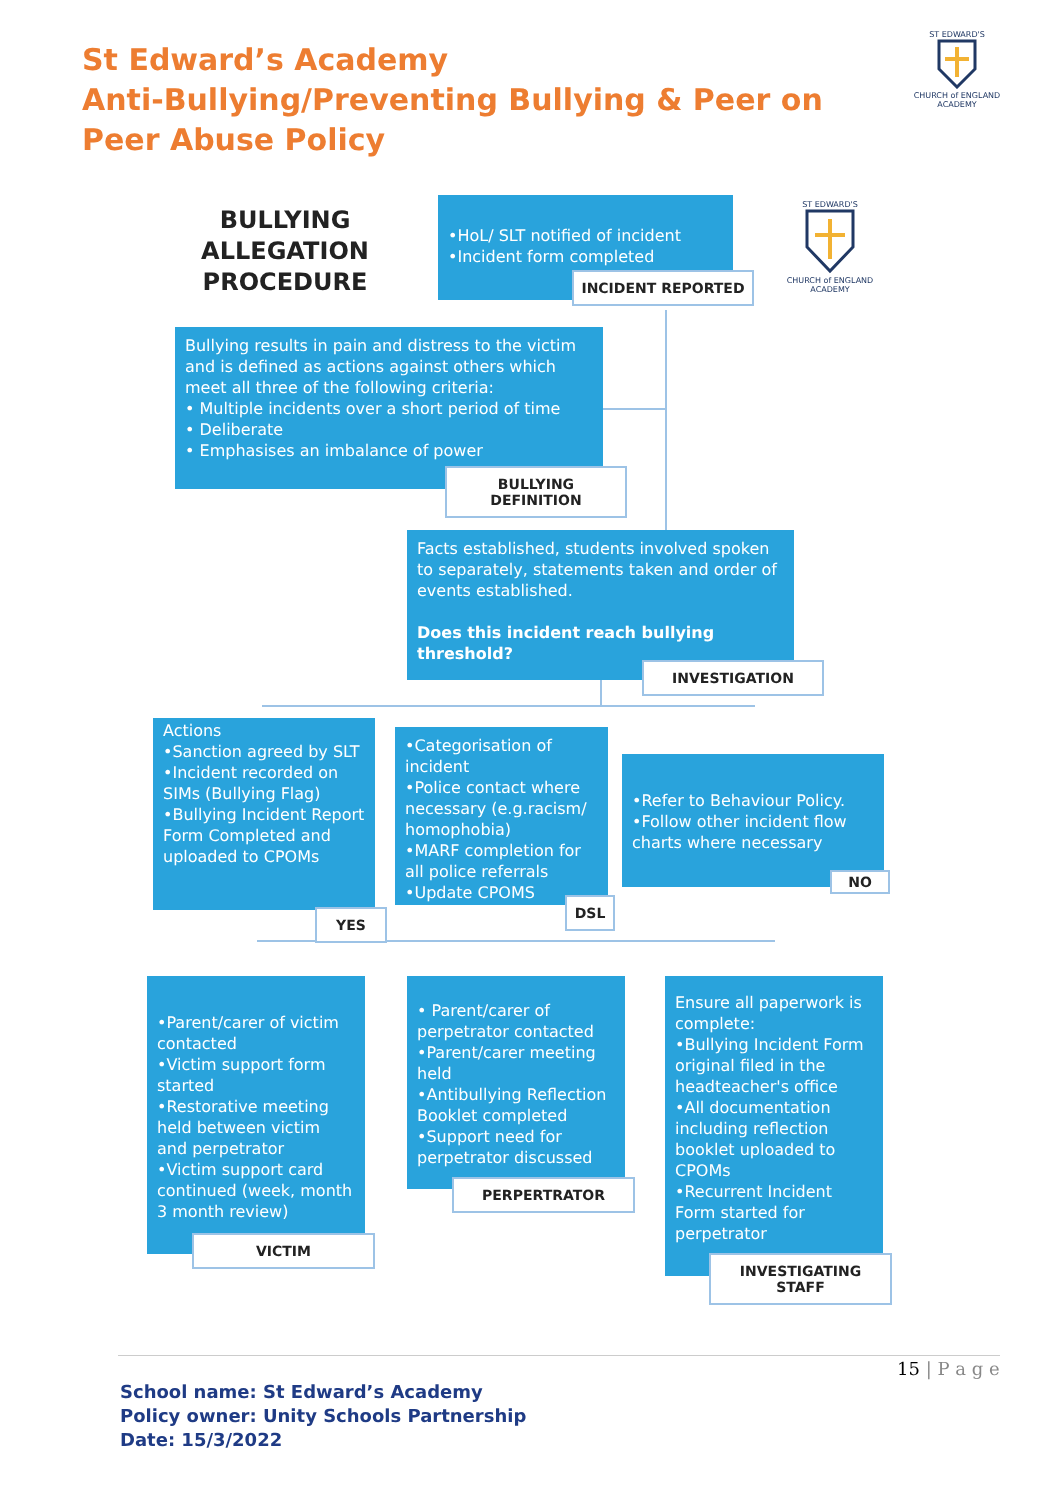St Edward’s Academy
Anti-Bullying/Preventing Bullying & Peer on Peer Abuse Policy
ST EDWARD'S
CHURCH of ENGLAND ACADEMY
BULLYING ALLEGATION PROCEDURE
•HoL/ SLT notified of incident
•Incident form completed
INCIDENT REPORTED
ST EDWARD'S
CHURCH of ENGLAND ACADEMY
Bullying results in pain and distress to the victim and is defined as actions against others which meet all three of the following criteria:
• Multiple incidents over a short period of time
• Deliberate
• Emphasises an imbalance of power
BULLYING DEFINITION
Facts established, students involved spoken to separately, statements taken and order of events established.
Does this incident reach bullying threshold?
INVESTIGATION
Actions
•Sanction agreed by SLT
•Incident recorded on SIMs (Bullying Flag)
•Bullying Incident Report Form Completed and uploaded to CPOMs
YES
•Categorisation of incident
•Police contact where necessary (e.g.racism/ homophobia)
•MARF completion for all police referrals
•Update CPOMS
DSL
•Refer to Behaviour Policy.
•Follow other incident flow charts where necessary
NO
•Parent/carer of victim contacted
•Victim support form started
•Restorative meeting held between victim and perpetrator
•Victim support card continued (week, month 3 month review)
VICTIM
• Parent/carer of perpetrator contacted
•Parent/carer meeting held
•Antibullying Reflection Booklet completed
•Support need for perpetrator discussed
PERPERTRATOR
Ensure all paperwork is complete:
•Bullying Incident Form original filed in the headteacher's office
•All documentation including reflection booklet uploaded to CPOMs
•Recurrent Incident Form started for perpetrator
INVESTIGATING STAFF
15 | P a g e
School name: St Edward’s Academy
Policy owner: Unity Schools Partnership
Date: 15/3/2022